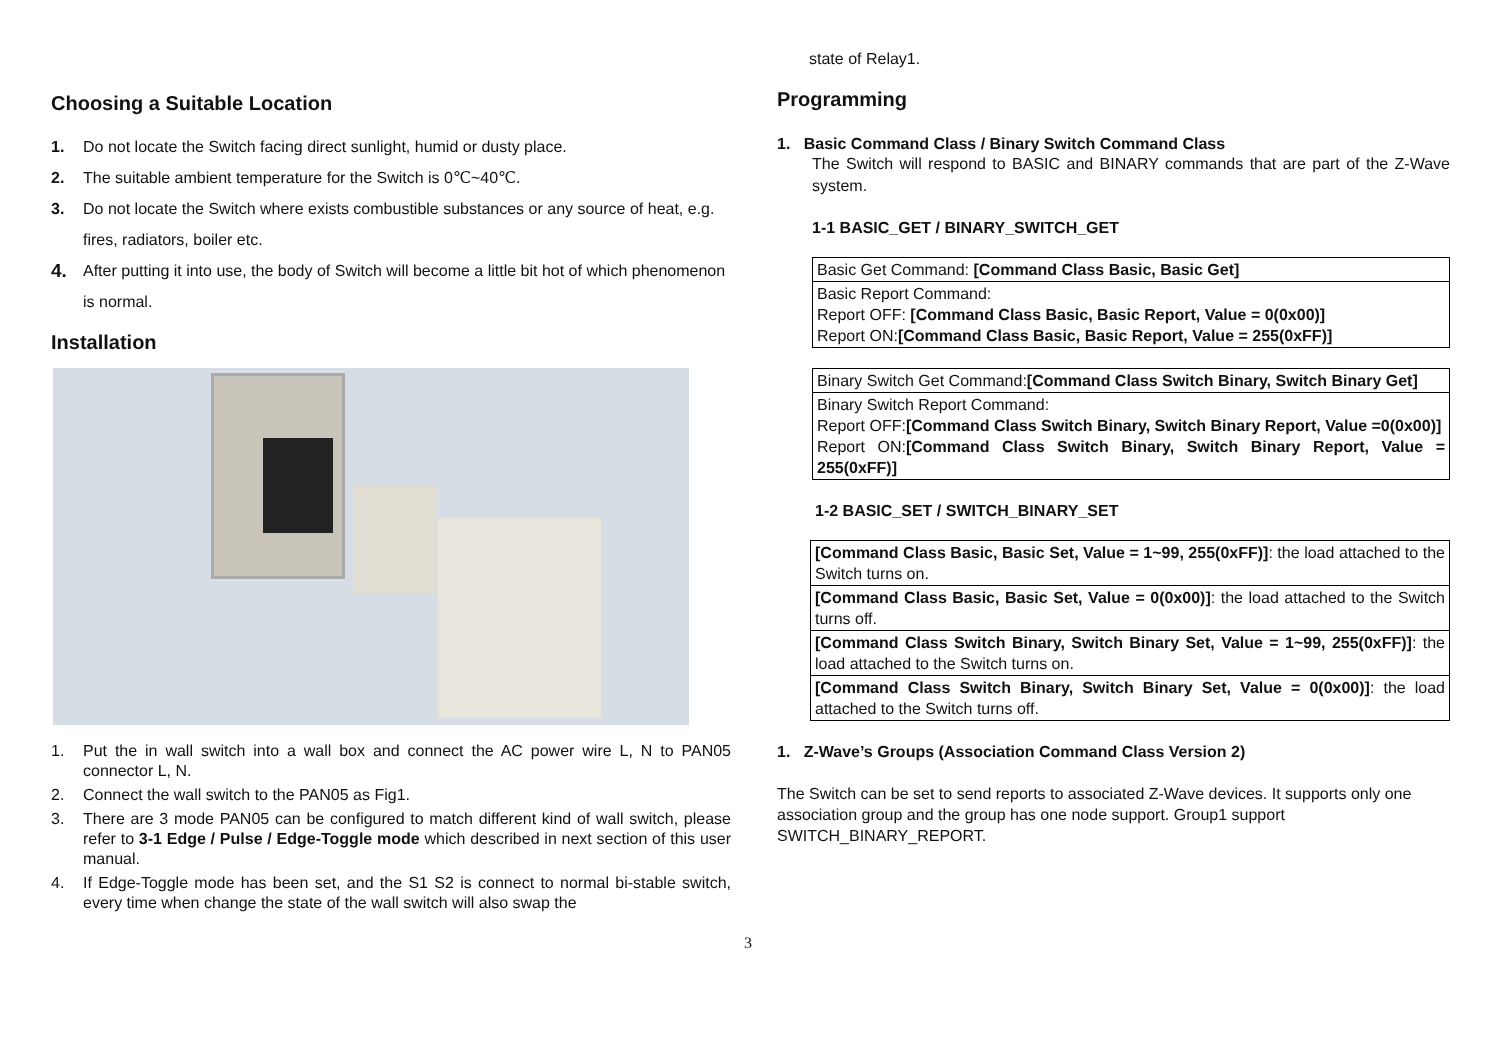Choosing a Suitable Location
1. Do not locate the Switch facing direct sunlight, humid or dusty place.
2. The suitable ambient temperature for the Switch is 0℃~40℃.
3. Do not locate the Switch where exists combustible substances or any source of heat, e.g. fires, radiators, boiler etc.
4. After putting it into use, the body of Switch will become a little bit hot of which phenomenon is normal.
Installation
1. Put the in wall switch into a wall box and connect the AC power wire L, N to PAN05 connector L, N.
2. Connect the wall switch to the PAN05 as Fig1.
3. There are 3 mode PAN05 can be configured to match different kind of wall switch, please refer to 3-1 Edge / Pulse / Edge-Toggle mode which described in next section of this user manual.
4. If Edge-Toggle mode has been set, and the S1 S2 is connect to normal bi-stable switch, every time when change the state of the wall switch will also swap the
state of Relay1.
Programming
1. Basic Command Class / Binary Switch Command Class
The Switch will respond to BASIC and BINARY commands that are part of the Z-Wave system.
1-1 BASIC_GET / BINARY_SWITCH_GET
| Basic Get Command: [Command Class Basic, Basic Get] |
| Basic Report Command: Report OFF: [Command Class Basic, Basic Report, Value = 0(0x00)] Report ON: [Command Class Basic, Basic Report, Value = 255(0xFF)] |
| Binary Switch Get Command: [Command Class Switch Binary, Switch Binary Get] |
| Binary Switch Report Command: Report OFF: [Command Class Switch Binary, Switch Binary Report, Value =0(0x00)] Report ON: [Command Class Switch Binary, Switch Binary Report, Value = 255(0xFF)] |
1-2 BASIC_SET / SWITCH_BINARY_SET
| [Command Class Basic, Basic Set, Value = 1~99, 255(0xFF)] : the load attached to the Switch turns on. |
| [Command Class Basic, Basic Set, Value = 0(0x00)] : the load attached to the Switch turns off. |
| [Command Class Switch Binary, Switch Binary Set, Value = 1~99, 255(0xFF)] : the load attached to the Switch turns on. |
| [Command Class Switch Binary, Switch Binary Set, Value = 0(0x00)] : the load attached to the Switch turns off. |
1. Z-Wave’s Groups (Association Command Class Version 2)
The Switch can be set to send reports to associated Z-Wave devices. It supports only one association group and the group has one node support. Group1 support SWITCH_BINARY_REPORT.
3